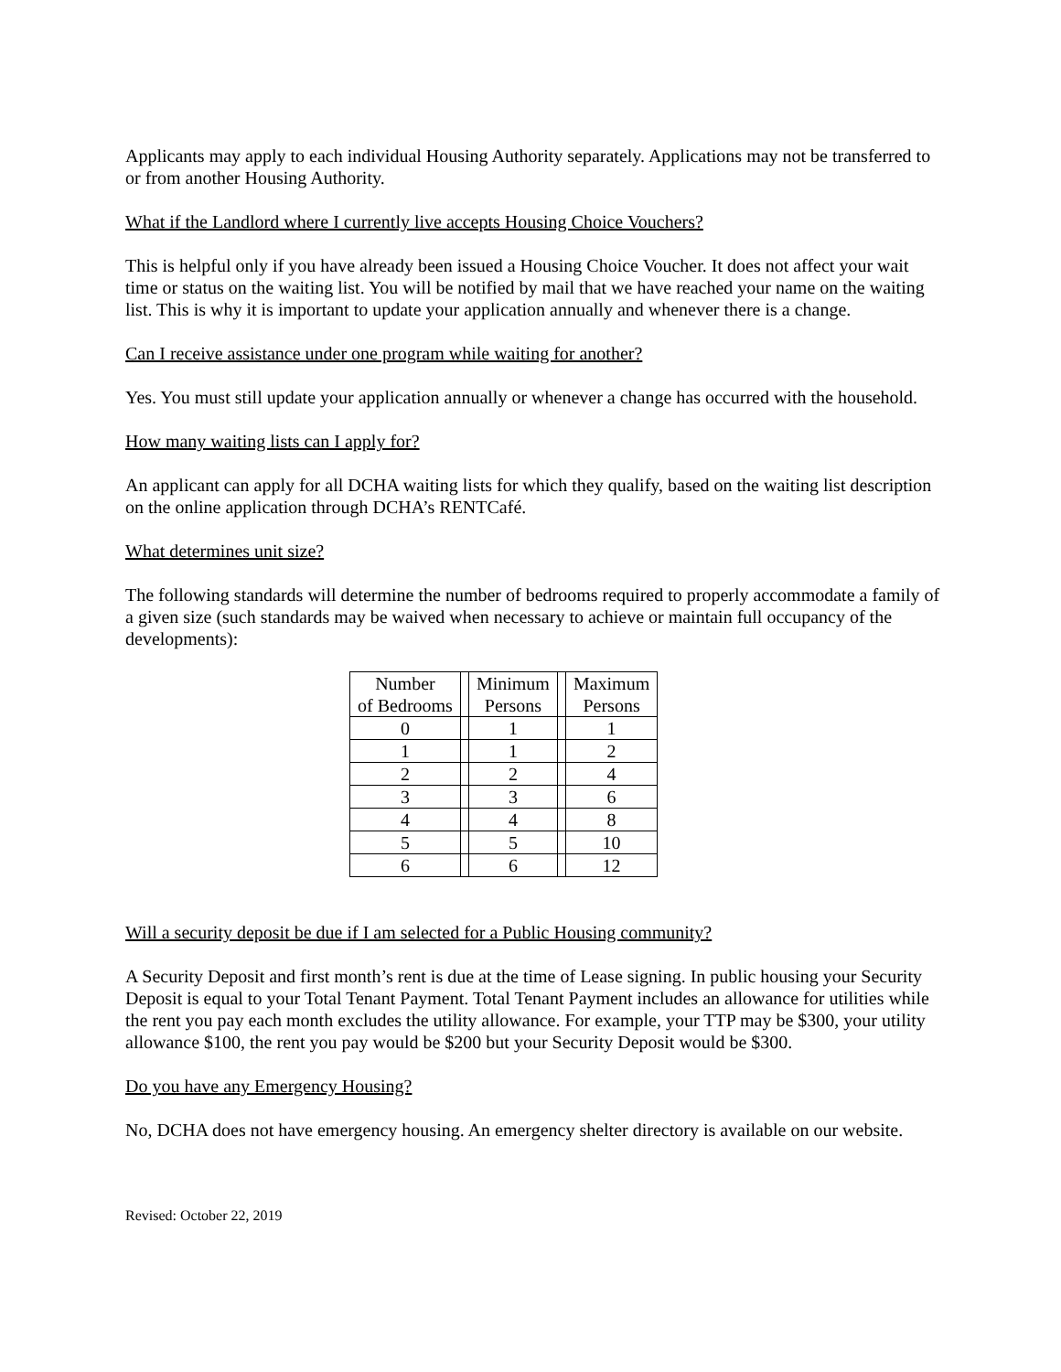Applicants may apply to each individual Housing Authority separately. Applications may not be transferred to or from another Housing Authority.
What if the Landlord where I currently live accepts Housing Choice Vouchers?
This is helpful only if you have already been issued a Housing Choice Voucher. It does not affect your wait time or status on the waiting list. You will be notified by mail that we have reached your name on the waiting list. This is why it is important to update your application annually and whenever there is a change.
Can I receive assistance under one program while waiting for another?
Yes. You must still update your application annually or whenever a change has occurred with the household.
How many waiting lists can I apply for?
An applicant can apply for all DCHA waiting lists for which they qualify, based on the waiting list description on the online application through DCHA’s RENTCafé.
What determines unit size?
The following standards will determine the number of bedrooms required to properly accommodate a family of a given size (such standards may be waived when necessary to achieve or maintain full occupancy of the developments):
| Number of Bedrooms | | Minimum Persons | | Maximum Persons |
| 0 | | 1 | | 1 |
| 1 | | 1 | | 2 |
| 2 | | 2 | | 4 |
| 3 | | 3 | | 6 |
| 4 | | 4 | | 8 |
| 5 | | 5 | | 10 |
| 6 | | 6 | | 12 |
Will a security deposit be due if I am selected for a Public Housing community?
A Security Deposit and first month’s rent is due at the time of Lease signing. In public housing your Security Deposit is equal to your Total Tenant Payment. Total Tenant Payment includes an allowance for utilities while the rent you pay each month excludes the utility allowance. For example, your TTP may be $300, your utility allowance $100, the rent you pay would be $200 but your Security Deposit would be $300.
Do you have any Emergency Housing?
No, DCHA does not have emergency housing. An emergency shelter directory is available on our website.
Revised: October 22, 2019